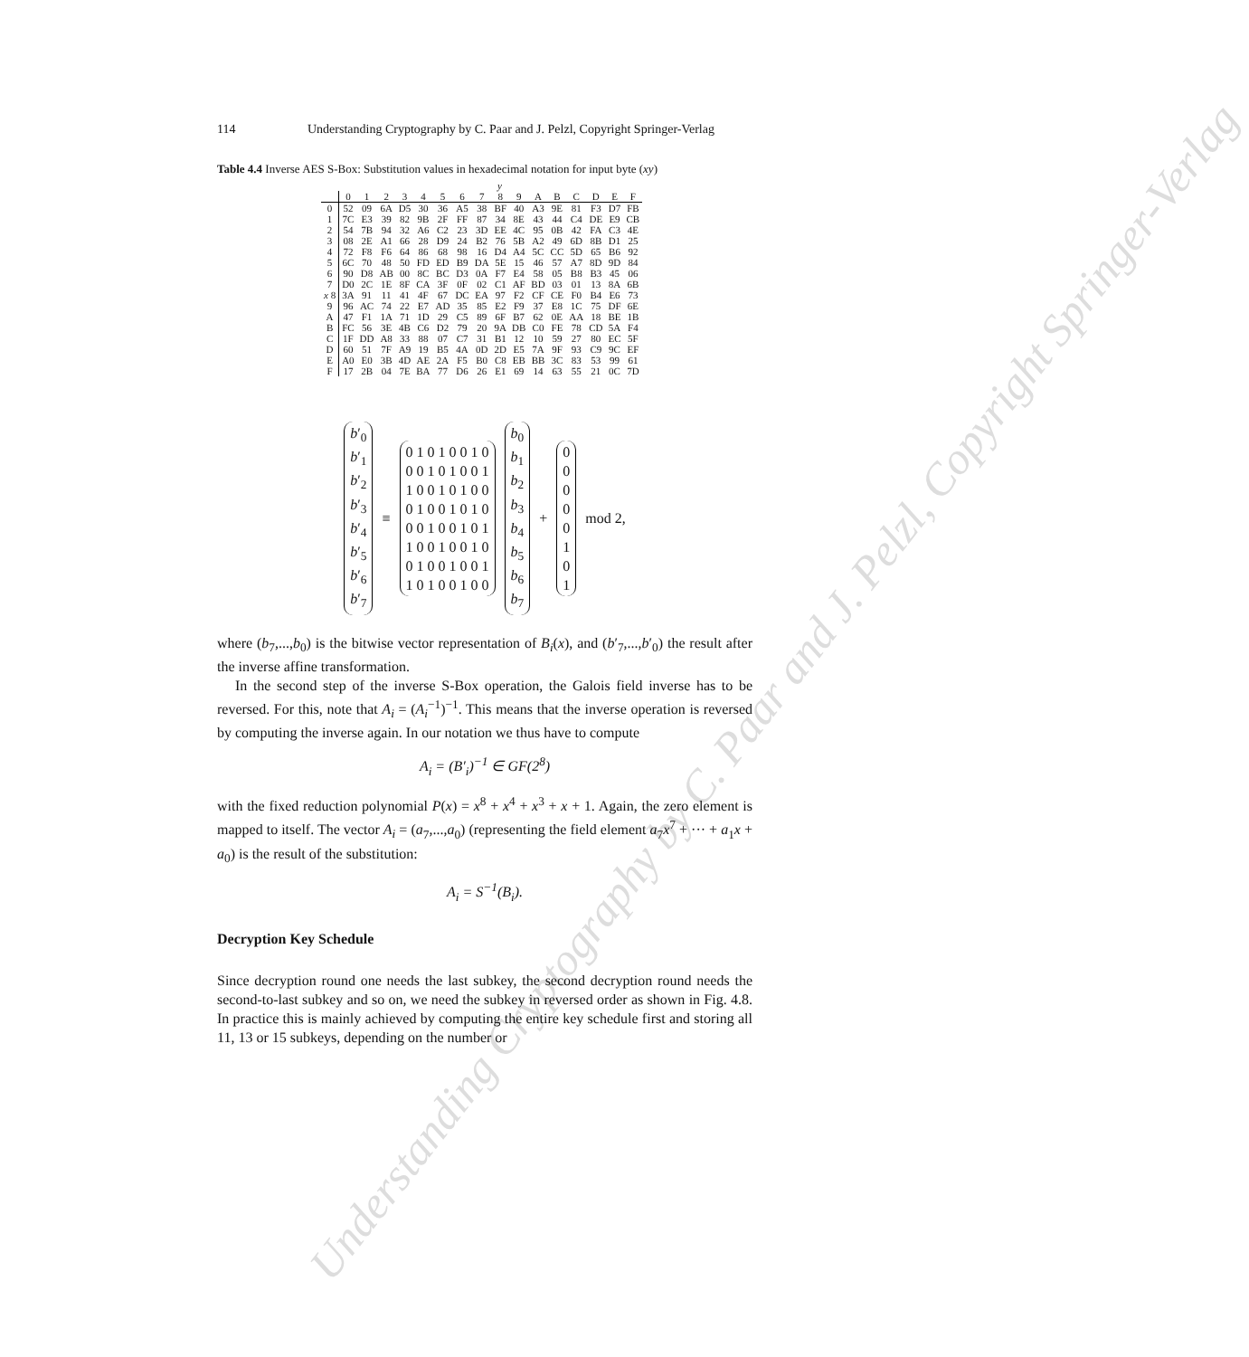Understanding Cryptography by C. Paar and J. Pelzl, Copyright Springer-Verlag
114 Understanding Cryptography by C. Paar and J. Pelzl, Copyright Springer-Verlag
Table 4.4 Inverse AES S-Box: Substitution values in hexadecimal notation for input byte (xy)
| | | y | | | | | | | | | | | | | | |
| --- | --- | --- | --- | --- | --- | --- | --- | --- | --- | --- | --- | --- | --- | --- | --- | --- |
| | 0 | 1 | 2 | 3 | 4 | 5 | 6 | 7 | 8 | 9 | A | B | C | D | E | F |
| 0 | 52 | 09 | 6A | D5 | 30 | 36 | A5 | 38 | BF | 40 | A3 | 9E | 81 | F3 | D7 | FB |
| 1 | 7C | E3 | 39 | 82 | 9B | 2F | FF | 87 | 34 | 8E | 43 | 44 | C4 | DE | E9 | CB |
| 2 | 54 | 7B | 94 | 32 | A6 | C2 | 23 | 3D | EE | 4C | 95 | 0B | 42 | FA | C3 | 4E |
| 3 | 08 | 2E | A1 | 66 | 28 | D9 | 24 | B2 | 76 | 5B | A2 | 49 | 6D | 8B | D1 | 25 |
| 4 | 72 | F8 | F6 | 64 | 86 | 68 | 98 | 16 | D4 | A4 | 5C | CC | 5D | 65 | B6 | 92 |
| 5 | 6C | 70 | 48 | 50 | FD | ED | B9 | DA | 5E | 15 | 46 | 57 | A7 | 8D | 9D | 84 |
| 6 | 90 | D8 | AB | 00 | 8C | BC | D3 | 0A | F7 | E4 | 58 | 05 | B8 | B3 | 45 | 06 |
| 7 | D0 | 2C | 1E | 8F | CA | 3F | 0F | 02 | C1 | AF | BD | 03 | 01 | 13 | 8A | 6B |
| x 8 | 3A | 91 | 11 | 41 | 4F | 67 | DC | EA | 97 | F2 | CF | CE | F0 | B4 | E6 | 73 |
| 9 | 96 | AC | 74 | 22 | E7 | AD | 35 | 85 | E2 | F9 | 37 | E8 | 1C | 75 | DF | 6E |
| A | 47 | F1 | 1A | 71 | 1D | 29 | C5 | 89 | 6F | B7 | 62 | 0E | AA | 18 | BE | 1B |
| B | FC | 56 | 3E | 4B | C6 | D2 | 79 | 20 | 9A | DB | C0 | FE | 78 | CD | 5A | F4 |
| C | 1F | DD | A8 | 33 | 88 | 07 | C7 | 31 | B1 | 12 | 10 | 59 | 27 | 80 | EC | 5F |
| D | 60 | 51 | 7F | A9 | 19 | B5 | 4A | 0D | 2D | E5 | 7A | 9F | 93 | C9 | 9C | EF |
| E | A0 | E0 | 3B | 4D | AE | 2A | F5 | B0 | C8 | EB | BB | 3C | 83 | 53 | 99 | 61 |
| F | 17 | 2B | 04 | 7E | BA | 77 | D6 | 26 | E1 | 69 | 14 | 63 | 55 | 21 | 0C | 7D |
b′<sub>0</sub>
b′<sub>1</sub>
b′<sub>2</sub>
b′<sub>3</sub>
b′<sub>4</sub>
b′<sub>5</sub>
b′<sub>6</sub>
b′<sub>7</sub>
≡
0 1 0 1 0 0 1 0
0 0 1 0 1 0 0 1
1 0 0 1 0 1 0 0
0 1 0 0 1 0 1 0
0 0 1 0 0 1 0 1
1 0 0 1 0 0 1 0
0 1 0 0 1 0 0 1
1 0 1 0 0 1 0 0
b<sub>0</sub>
b<sub>1</sub>
b<sub>2</sub>
b<sub>3</sub>
b<sub>4</sub>
b<sub>5</sub>
b<sub>6</sub>
b<sub>7</sub>
+
0
0
0
0
0
1
0
1
mod 2,
where (b<sub>7</sub>,...,b<sub>0</sub>) is the bitwise vector representation of B<sub>i</sub>(x), and (b′<sub>7</sub>,...,b′<sub>0</sub>) the result after the inverse affine transformation.
In the second step of the inverse S-Box operation, the Galois field inverse has to be reversed. For this, note that A<sub>i</sub> = (A<sub>i</sub><sup>−1</sup>)<sup>−1</sup>. This means that the inverse operation is reversed by computing the inverse again. In our notation we thus have to compute
A<sub>i</sub> = (B′<sub>i</sub>)<sup>−1</sup> ∈ GF(2<sup>8</sup>)
with the fixed reduction polynomial P(x) = x<sup>8</sup> + x<sup>4</sup> + x<sup>3</sup> + x + 1. Again, the zero element is mapped to itself. The vector A<sub>i</sub> = (a<sub>7</sub>,...,a<sub>0</sub>) (representing the field element a<sub>7</sub>x<sup>7</sup> + ··· + a<sub>1</sub>x + a<sub>0</sub>) is the result of the substitution:
A<sub>i</sub> = S<sup>−1</sup>(B<sub>i</sub>).
Decryption Key Schedule
Since decryption round one needs the last subkey, the second decryption round needs the second-to-last subkey and so on, we need the subkey in reversed order as shown in Fig. 4.8. In practice this is mainly achieved by computing the entire key schedule first and storing all 11, 13 or 15 subkeys, depending on the number or